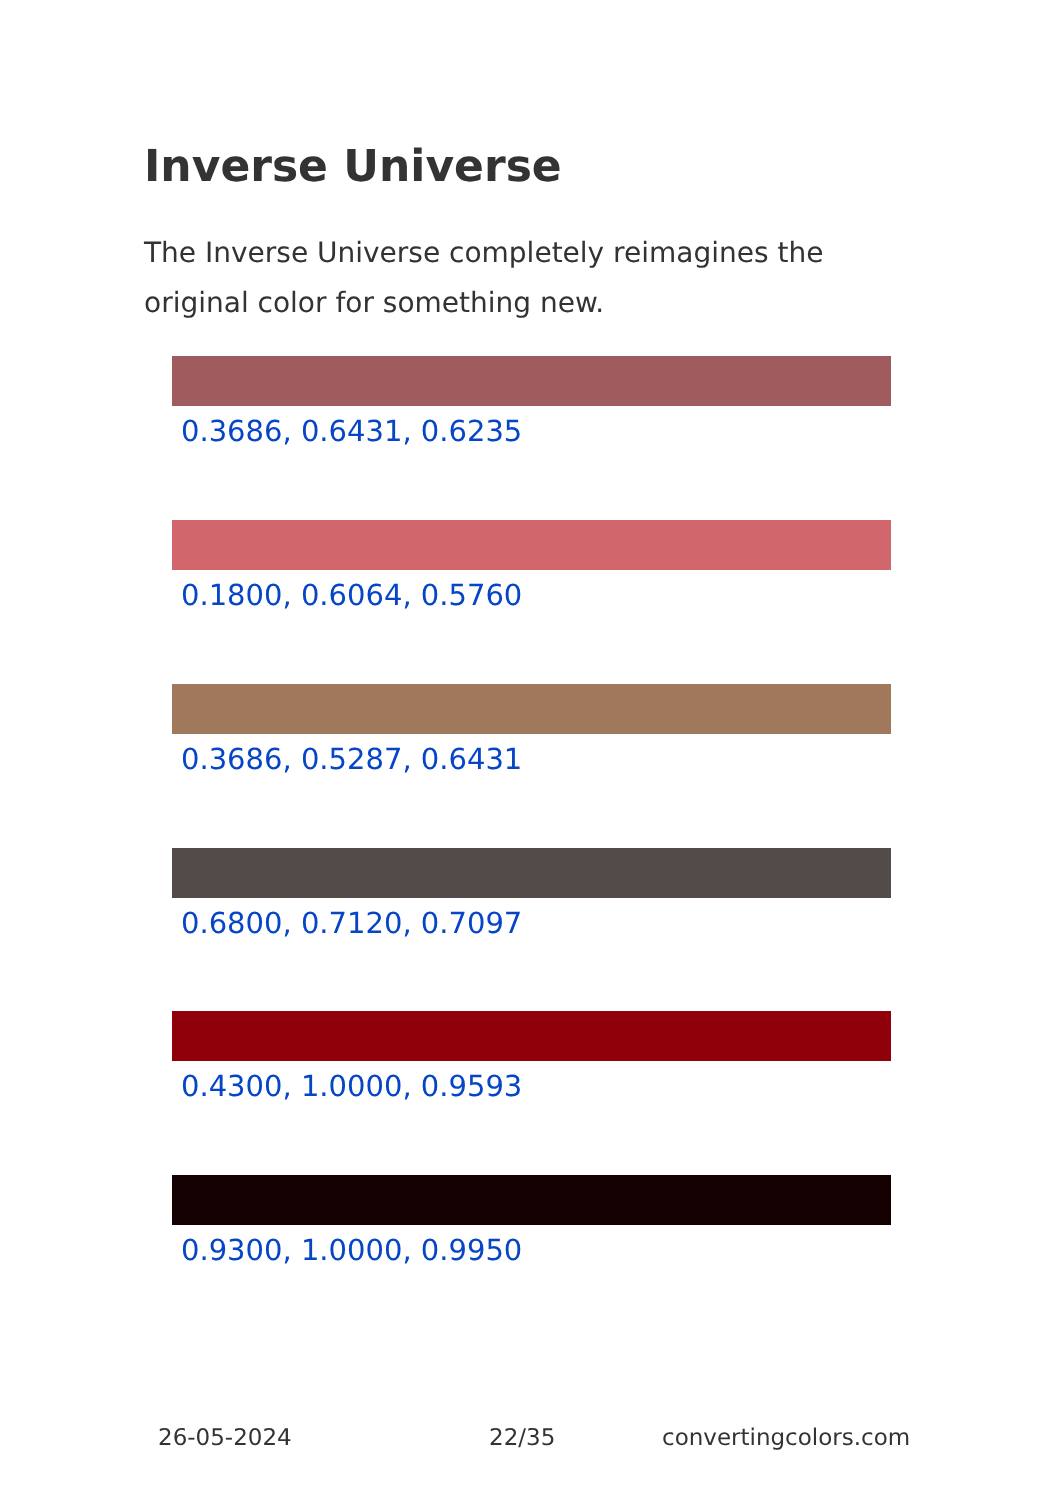Inverse Universe
The Inverse Universe completely reimagines the original color for something new.
0.3686, 0.6431, 0.6235
0.1800, 0.6064, 0.5760
0.3686, 0.5287, 0.6431
0.6800, 0.7120, 0.7097
0.4300, 1.0000, 0.9593
0.9300, 1.0000, 0.9950
26-05-2024 22/35 convertingcolors.com